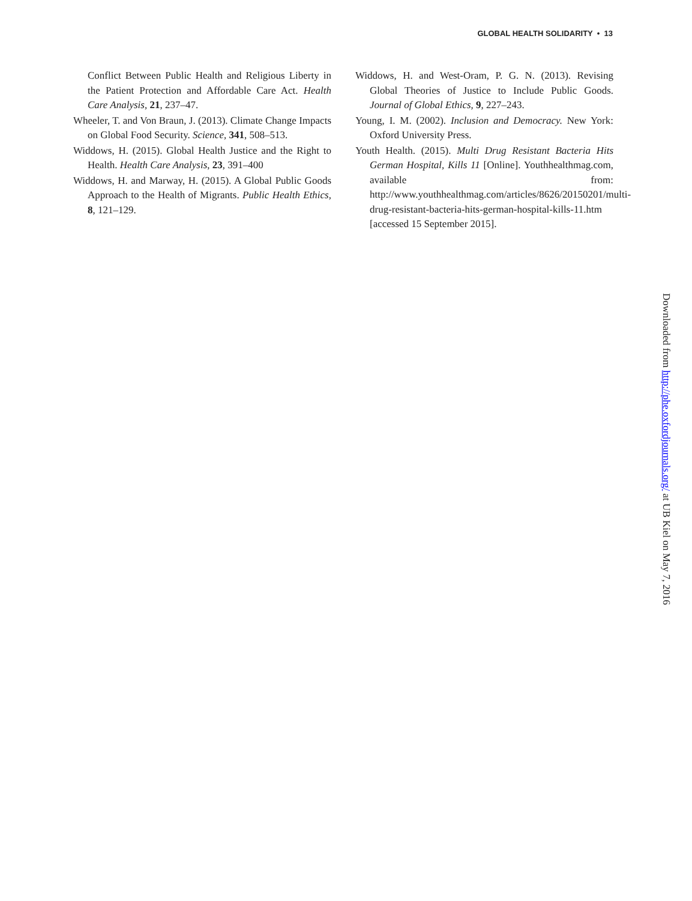GLOBAL HEALTH SOLIDARITY • 13
Conflict Between Public Health and Religious Liberty in the Patient Protection and Affordable Care Act. Health Care Analysis, 21, 237–47.
Wheeler, T. and Von Braun, J. (2013). Climate Change Impacts on Global Food Security. Science, 341, 508–513.
Widdows, H. (2015). Global Health Justice and the Right to Health. Health Care Analysis, 23, 391–400
Widdows, H. and Marway, H. (2015). A Global Public Goods Approach to the Health of Migrants. Public Health Ethics, 8, 121–129.
Widdows, H. and West-Oram, P. G. N. (2013). Revising Global Theories of Justice to Include Public Goods. Journal of Global Ethics, 9, 227–243.
Young, I. M. (2002). Inclusion and Democracy. New York: Oxford University Press.
Youth Health. (2015). Multi Drug Resistant Bacteria Hits German Hospital, Kills 11 [Online]. Youthhealthmag.com, available from: http://www.youthhealthmag.com/articles/8626/20150201/multi-drug-resistant-bacteria-hits-german-hospital-kills-11.htm [accessed 15 September 2015].
Downloaded from http://phe.oxfordjournals.org/ at UB Kiel on May 7, 2016